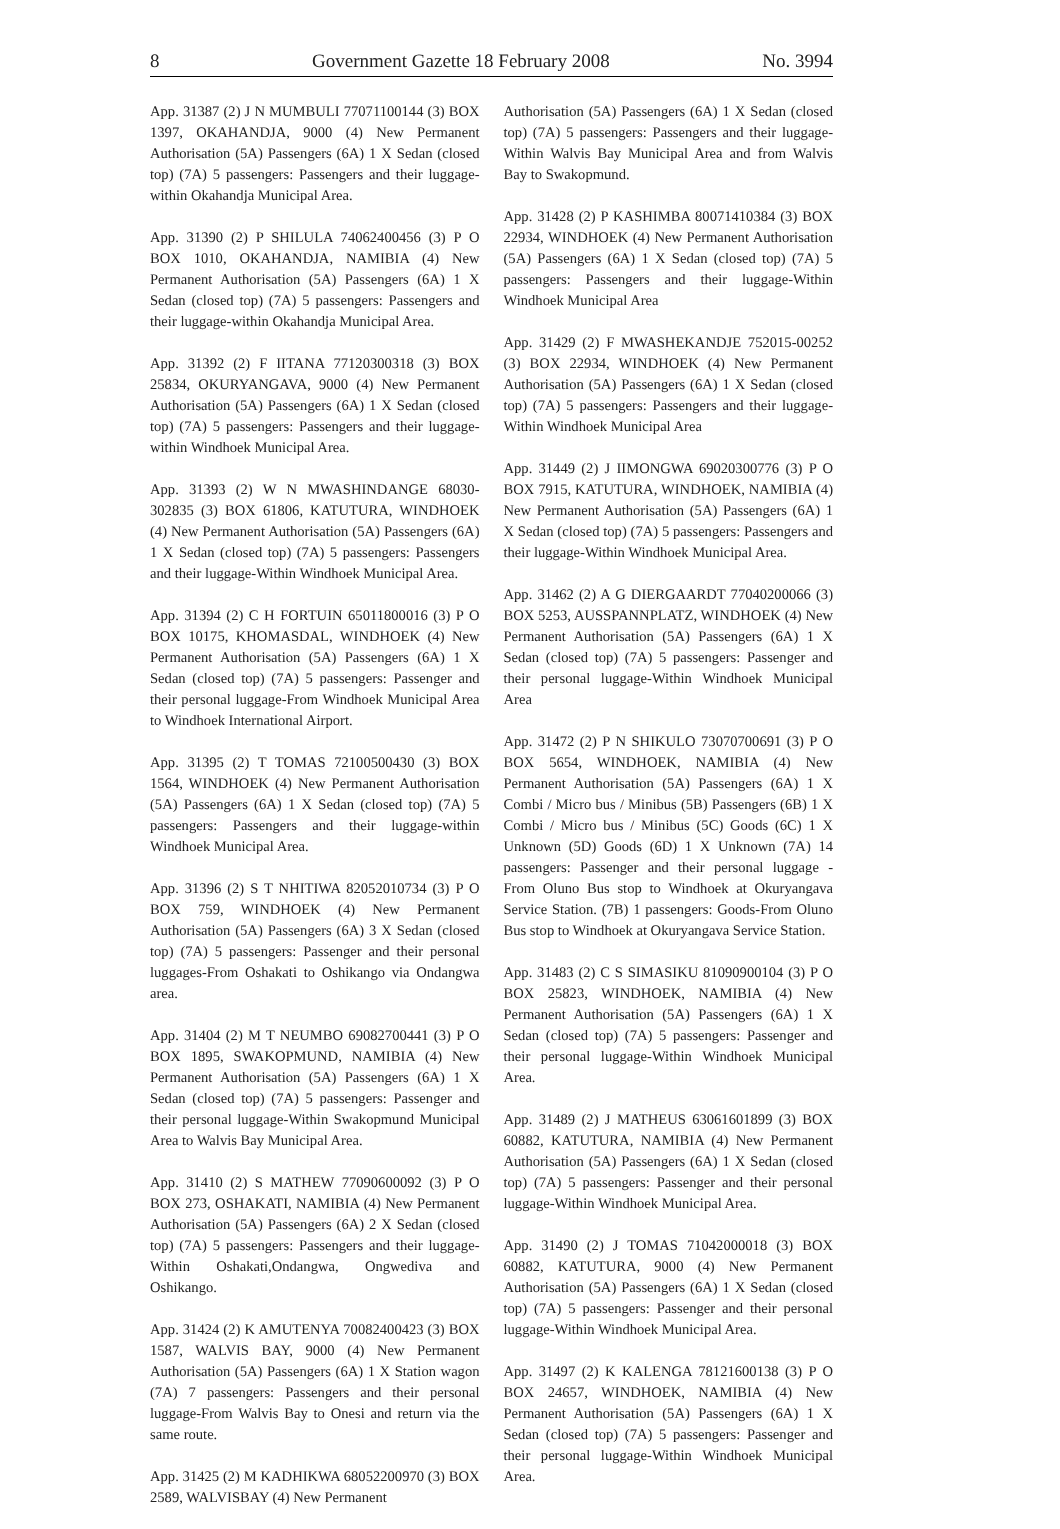8 Government Gazette 18 February 2008 No. 3994
App. 31387 (2) J N MUMBULI 77071100144 (3) BOX 1397, OKAHANDJA, 9000 (4) New Permanent Authorisation (5A) Passengers (6A) 1 X Sedan (closed top) (7A) 5 passengers: Passengers and their luggage-within Okahandja Municipal Area.
App. 31390 (2) P SHILULA 74062400456 (3) P O BOX 1010, OKAHANDJA, NAMIBIA (4) New Permanent Authorisation (5A) Passengers (6A) 1 X Sedan (closed top) (7A) 5 passengers: Passengers and their luggage-within Okahandja Municipal Area.
App. 31392 (2) F IITANA 77120300318 (3) BOX 25834, OKURYANGAVA, 9000 (4) New Permanent Authorisation (5A) Passengers (6A) 1 X Sedan (closed top) (7A) 5 passengers: Passengers and their luggage-within Windhoek Municipal Area.
App. 31393 (2) W N MWASHINDANGE 68030-302835 (3) BOX 61806, KATUTURA, WINDHOEK (4) New Permanent Authorisation (5A) Passengers (6A) 1 X Sedan (closed top) (7A) 5 passengers: Passengers and their luggage-Within Windhoek Municipal Area.
App. 31394 (2) C H FORTUIN 65011800016 (3) P O BOX 10175, KHOMASDAL, WINDHOEK (4) New Permanent Authorisation (5A) Passengers (6A) 1 X Sedan (closed top) (7A) 5 passengers: Passenger and their personal luggage-From Windhoek Municipal Area to Windhoek International Airport.
App. 31395 (2) T TOMAS 72100500430 (3) BOX 1564, WINDHOEK (4) New Permanent Authorisation (5A) Passengers (6A) 1 X Sedan (closed top) (7A) 5 passengers: Passengers and their luggage-within Windhoek Municipal Area.
App. 31396 (2) S T NHITIWA 82052010734 (3) P O BOX 759, WINDHOEK (4) New Permanent Authorisation (5A) Passengers (6A) 3 X Sedan (closed top) (7A) 5 passengers: Passenger and their personal luggages-From Oshakati to Oshikango via Ondangwa area.
App. 31404 (2) M T NEUMBO 69082700441 (3) P O BOX 1895, SWAKOPMUND, NAMIBIA (4) New Permanent Authorisation (5A) Passengers (6A) 1 X Sedan (closed top) (7A) 5 passengers: Passenger and their personal luggage-Within Swakopmund Municipal Area to Walvis Bay Municipal Area.
App. 31410 (2) S MATHEW 77090600092 (3) P O BOX 273, OSHAKATI, NAMIBIA (4) New Permanent Authorisation (5A) Passengers (6A) 2 X Sedan (closed top) (7A) 5 passengers: Passengers and their luggage-Within Oshakati,Ondangwa, Ongwediva and Oshikango.
App. 31424 (2) K AMUTENYA 70082400423 (3) BOX 1587, WALVIS BAY, 9000 (4) New Permanent Authorisation (5A) Passengers (6A) 1 X Station wagon (7A) 7 passengers: Passengers and their personal luggage-From Walvis Bay to Onesi and return via the same route.
App. 31425 (2) M KADHIKWA 68052200970 (3) BOX 2589, WALVISBAY (4) New Permanent
Authorisation (5A) Passengers (6A) 1 X Sedan (closed top) (7A) 5 passengers: Passengers and their luggage-Within Walvis Bay Municipal Area and from Walvis Bay to Swakopmund.
App. 31428 (2) P KASHIMBA 80071410384 (3) BOX 22934, WINDHOEK (4) New Permanent Authorisation (5A) Passengers (6A) 1 X Sedan (closed top) (7A) 5 passengers: Passengers and their luggage-Within Windhoek Municipal Area
App. 31429 (2) F MWASHEKANDJE 752015-00252 (3) BOX 22934, WINDHOEK (4) New Permanent Authorisation (5A) Passengers (6A) 1 X Sedan (closed top) (7A) 5 passengers: Passengers and their luggage-Within Windhoek Municipal Area
App. 31449 (2) J IIMONGWA 69020300776 (3) P O BOX 7915, KATUTURA, WINDHOEK, NAMIBIA (4) New Permanent Authorisation (5A) Passengers (6A) 1 X Sedan (closed top) (7A) 5 passengers: Passengers and their luggage-Within Windhoek Municipal Area.
App. 31462 (2) A G DIERGAARDT 77040200066 (3) BOX 5253, AUSSPANNPLATZ, WINDHOEK (4) New Permanent Authorisation (5A) Passengers (6A) 1 X Sedan (closed top) (7A) 5 passengers: Passenger and their personal luggage-Within Windhoek Municipal Area
App. 31472 (2) P N SHIKULO 73070700691 (3) P O BOX 5654, WINDHOEK, NAMIBIA (4) New Permanent Authorisation (5A) Passengers (6A) 1 X Combi / Micro bus / Minibus (5B) Passengers (6B) 1 X Combi / Micro bus / Minibus (5C) Goods (6C) 1 X Unknown (5D) Goods (6D) 1 X Unknown (7A) 14 passengers: Passenger and their personal luggage - From Oluno Bus stop to Windhoek at Okuryangava Service Station. (7B) 1 passengers: Goods-From Oluno Bus stop to Windhoek at Okuryangava Service Station.
App. 31483 (2) C S SIMASIKU 81090900104 (3) P O BOX 25823, WINDHOEK, NAMIBIA (4) New Permanent Authorisation (5A) Passengers (6A) 1 X Sedan (closed top) (7A) 5 passengers: Passenger and their personal luggage-Within Windhoek Municipal Area.
App. 31489 (2) J MATHEUS 63061601899 (3) BOX 60882, KATUTURA, NAMIBIA (4) New Permanent Authorisation (5A) Passengers (6A) 1 X Sedan (closed top) (7A) 5 passengers: Passenger and their personal luggage-Within Windhoek Municipal Area.
App. 31490 (2) J TOMAS 71042000018 (3) BOX 60882, KATUTURA, 9000 (4) New Permanent Authorisation (5A) Passengers (6A) 1 X Sedan (closed top) (7A) 5 passengers: Passenger and their personal luggage-Within Windhoek Municipal Area.
App. 31497 (2) K KALENGA 78121600138 (3) P O BOX 24657, WINDHOEK, NAMIBIA (4) New Permanent Authorisation (5A) Passengers (6A) 1 X Sedan (closed top) (7A) 5 passengers: Passenger and their personal luggage-Within Windhoek Municipal Area.